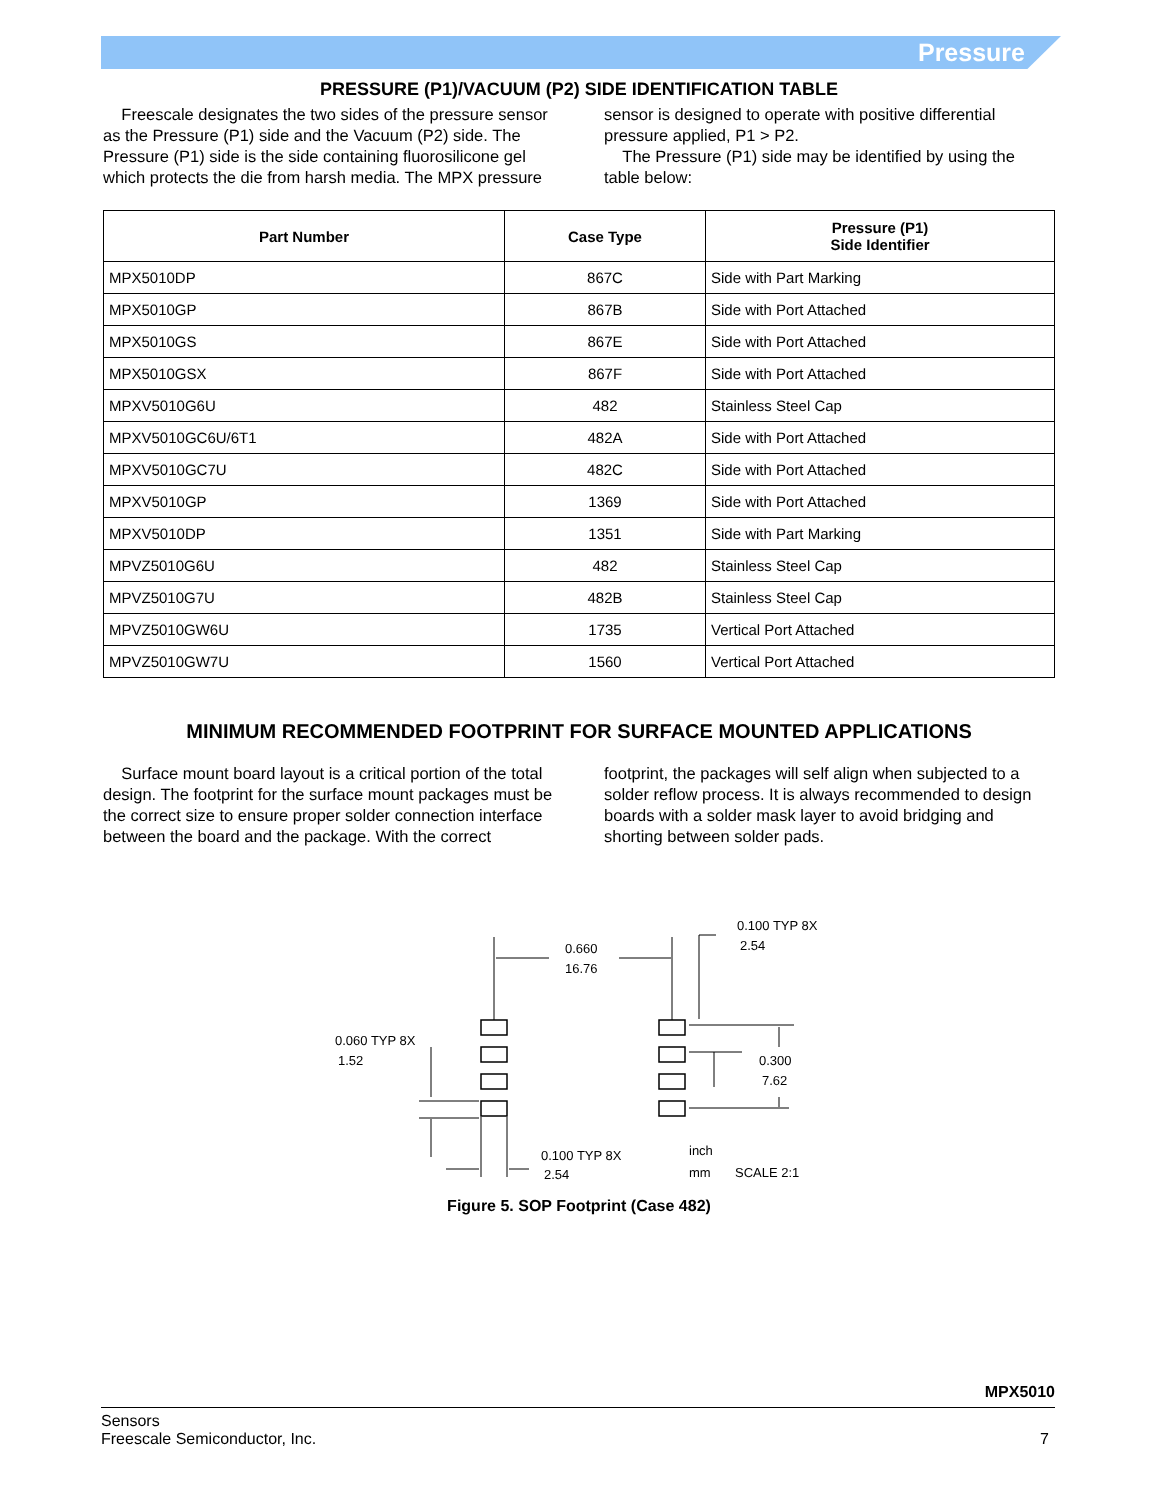Pressure
PRESSURE (P1)/VACUUM (P2) SIDE IDENTIFICATION TABLE
Freescale designates the two sides of the pressure sensor as the Pressure (P1) side and the Vacuum (P2) side. The Pressure (P1) side is the side containing fluorosilicone gel which protects the die from harsh media. The MPX pressure
sensor is designed to operate with positive differential pressure applied, P1 > P2.
The Pressure (P1) side may be identified by using the table below:
| Part Number | Case Type | Pressure (P1) Side Identifier |
| --- | --- | --- |
| MPX5010DP | 867C | Side with Part Marking |
| MPX5010GP | 867B | Side with Port Attached |
| MPX5010GS | 867E | Side with Port Attached |
| MPX5010GSX | 867F | Side with Port Attached |
| MPXV5010G6U | 482 | Stainless Steel Cap |
| MPXV5010GC6U/6T1 | 482A | Side with Port Attached |
| MPXV5010GC7U | 482C | Side with Port Attached |
| MPXV5010GP | 1369 | Side with Port Attached |
| MPXV5010DP | 1351 | Side with Part Marking |
| MPVZ5010G6U | 482 | Stainless Steel Cap |
| MPVZ5010G7U | 482B | Stainless Steel Cap |
| MPVZ5010GW6U | 1735 | Vertical Port Attached |
| MPVZ5010GW7U | 1560 | Vertical Port Attached |
MINIMUM RECOMMENDED FOOTPRINT FOR SURFACE MOUNTED APPLICATIONS
Surface mount board layout is a critical portion of the total design. The footprint for the surface mount packages must be the correct size to ensure proper solder connection interface between the board and the package. With the correct
footprint, the packages will self align when subjected to a solder reflow process. It is always recommended to design boards with a solder mask layer to avoid bridging and shorting between solder pads.
0.660
16.76
0.100 TYP 8X
2.54
0.300
7.62
0.060 TYP 8X
1.52
0.100 TYP 8X
2.54
inch
mm
SCALE 2:1
Figure 5. SOP Footprint (Case 482)
MPX5010
Sensors
Freescale Semiconductor, Inc. 7